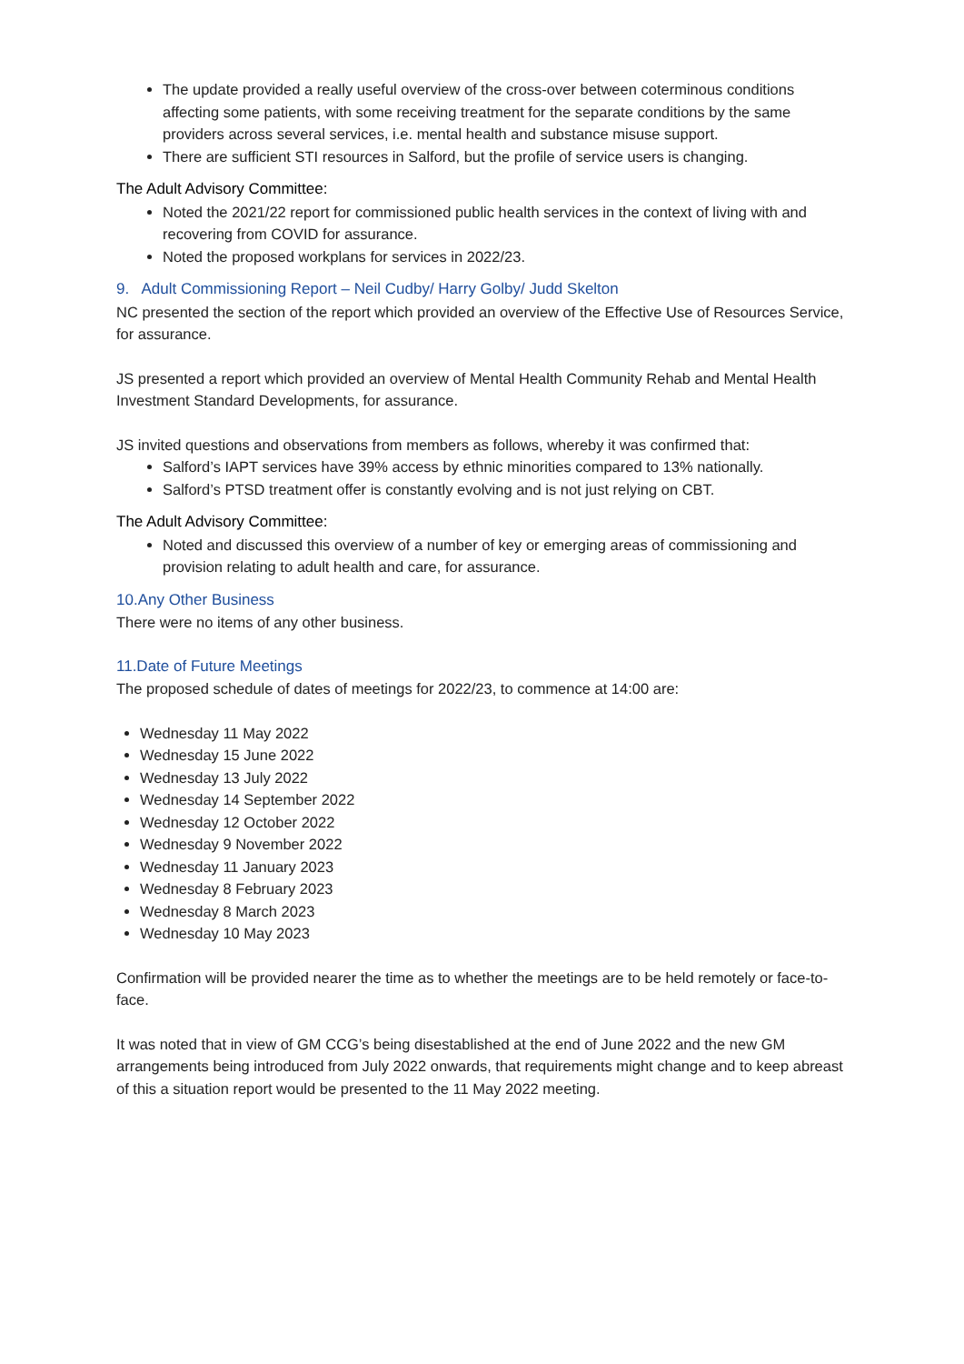The update provided a really useful overview of the cross-over between coterminous conditions affecting some patients, with some receiving treatment for the separate conditions by the same providers across several services, i.e. mental health and substance misuse support.
There are sufficient STI resources in Salford, but the profile of service users is changing.
The Adult Advisory Committee:
Noted the 2021/22 report for commissioned public health services in the context of living with and recovering from COVID for assurance.
Noted the proposed workplans for services in 2022/23.
9. Adult Commissioning Report – Neil Cudby/ Harry Golby/ Judd Skelton
NC presented the section of the report which provided an overview of the Effective Use of Resources Service, for assurance.
JS presented a report which provided an overview of Mental Health Community Rehab and Mental Health Investment Standard Developments, for assurance.
JS invited questions and observations from members as follows, whereby it was confirmed that:
Salford’s IAPT services have 39% access by ethnic minorities compared to 13% nationally.
Salford’s PTSD treatment offer is constantly evolving and is not just relying on CBT.
The Adult Advisory Committee:
Noted and discussed this overview of a number of key or emerging areas of commissioning and provision relating to adult health and care, for assurance.
10.Any Other Business
There were no items of any other business.
11.Date of Future Meetings
The proposed schedule of dates of meetings for 2022/23, to commence at 14:00 are:
Wednesday 11 May 2022
Wednesday 15 June 2022
Wednesday 13 July 2022
Wednesday 14 September 2022
Wednesday 12 October 2022
Wednesday 9 November 2022
Wednesday 11 January 2023
Wednesday 8 February 2023
Wednesday 8 March 2023
Wednesday 10 May 2023
Confirmation will be provided nearer the time as to whether the meetings are to be held remotely or face-to-face.
It was noted that in view of GM CCG’s being disestablished at the end of June 2022 and the new GM arrangements being introduced from July 2022 onwards, that requirements might change and to keep abreast of this a situation report would be presented to the 11 May 2022 meeting.